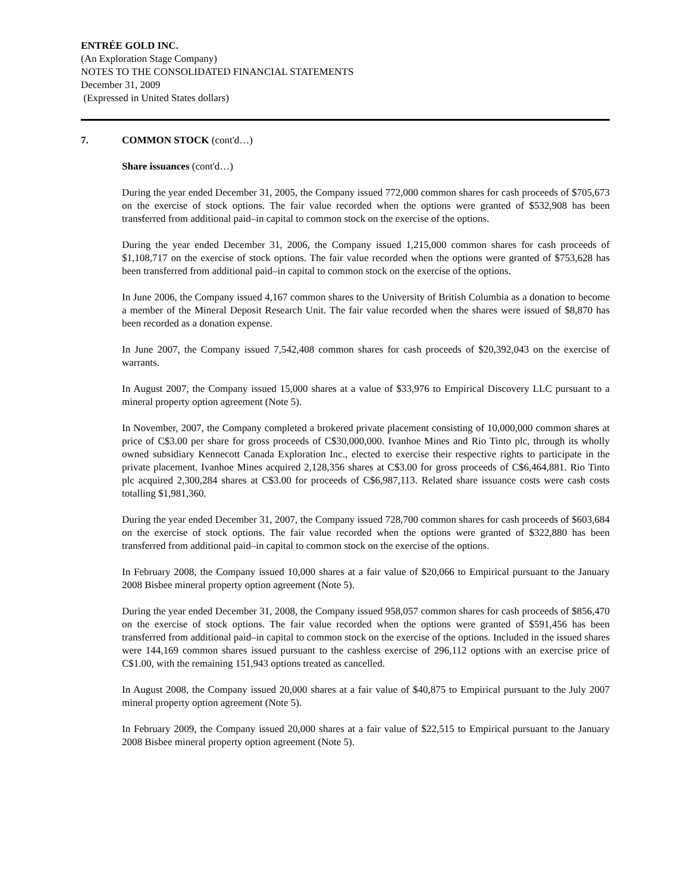ENTRÉE GOLD INC.
(An Exploration Stage Company)
NOTES TO THE CONSOLIDATED FINANCIAL STATEMENTS
December 31, 2009
(Expressed in United States dollars)
7. COMMON STOCK (cont'd…)
Share issuances (cont'd…)
During the year ended December 31, 2005, the Company issued 772,000 common shares for cash proceeds of $705,673 on the exercise of stock options. The fair value recorded when the options were granted of $532,908 has been transferred from additional paid–in capital to common stock on the exercise of the options.
During the year ended December 31, 2006, the Company issued 1,215,000 common shares for cash proceeds of $1,108,717 on the exercise of stock options. The fair value recorded when the options were granted of $753,628 has been transferred from additional paid–in capital to common stock on the exercise of the options.
In June 2006, the Company issued 4,167 common shares to the University of British Columbia as a donation to become a member of the Mineral Deposit Research Unit. The fair value recorded when the shares were issued of $8,870 has been recorded as a donation expense.
In June 2007, the Company issued 7,542,408 common shares for cash proceeds of $20,392,043 on the exercise of warrants.
In August 2007, the Company issued 15,000 shares at a value of $33,976 to Empirical Discovery LLC pursuant to a mineral property option agreement (Note 5).
In November, 2007, the Company completed a brokered private placement consisting of 10,000,000 common shares at price of C$3.00 per share for gross proceeds of C$30,000,000. Ivanhoe Mines and Rio Tinto plc, through its wholly owned subsidiary Kennecott Canada Exploration Inc., elected to exercise their respective rights to participate in the private placement. Ivanhoe Mines acquired 2,128,356 shares at C$3.00 for gross proceeds of C$6,464,881. Rio Tinto plc acquired 2,300,284 shares at C$3.00 for proceeds of C$6,987,113. Related share issuance costs were cash costs totalling $1,981,360.
During the year ended December 31, 2007, the Company issued 728,700 common shares for cash proceeds of $603,684 on the exercise of stock options. The fair value recorded when the options were granted of $322,880 has been transferred from additional paid–in capital to common stock on the exercise of the options.
In February 2008, the Company issued 10,000 shares at a fair value of $20,066 to Empirical pursuant to the January 2008 Bisbee mineral property option agreement (Note 5).
During the year ended December 31, 2008, the Company issued 958,057 common shares for cash proceeds of $856,470 on the exercise of stock options. The fair value recorded when the options were granted of $591,456 has been transferred from additional paid–in capital to common stock on the exercise of the options. Included in the issued shares were 144,169 common shares issued pursuant to the cashless exercise of 296,112 options with an exercise price of C$1.00, with the remaining 151,943 options treated as cancelled.
In August 2008, the Company issued 20,000 shares at a fair value of $40,875 to Empirical pursuant to the July 2007 mineral property option agreement (Note 5).
In February 2009, the Company issued 20,000 shares at a fair value of $22,515 to Empirical pursuant to the January 2008 Bisbee mineral property option agreement (Note 5).